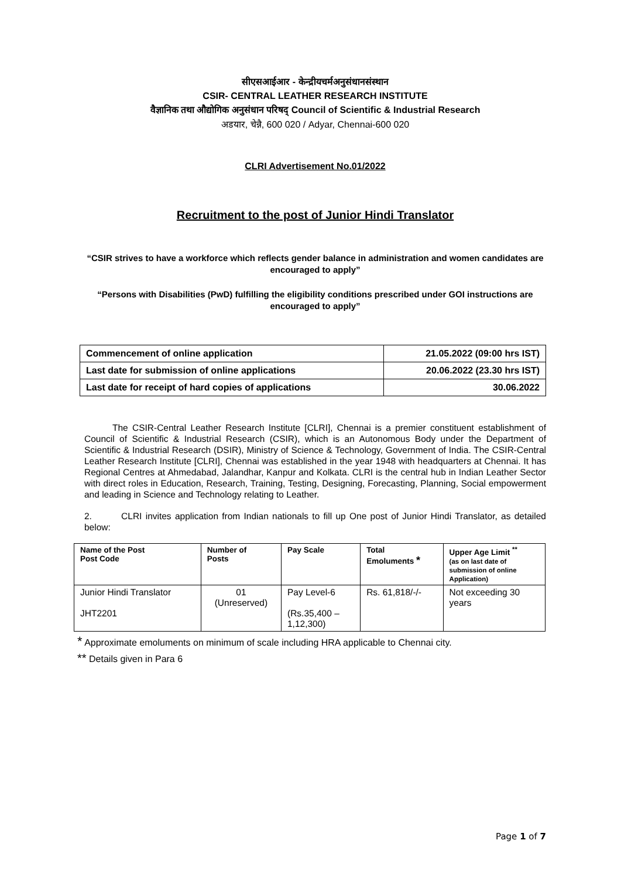सीएसआईआर - केन्द्रीयचर्मअनुसंधानसंस्थान
CSIR- CENTRAL LEATHER RESEARCH INSTITUTE
वैज्ञानिक तथा औद्योगिक अनुसंधान परिषद् Council of Scientific & Industrial Research
अडयार, चेन्नै, 600 020 / Adyar, Chennai-600 020
CLRI Advertisement No.01/2022
Recruitment to the post of Junior Hindi Translator
“CSIR strives to have a workforce which reflects gender balance in administration and women candidates are encouraged to apply”
“Persons with Disabilities (PwD) fulfilling the eligibility conditions prescribed under GOI instructions are encouraged to apply”
| Commencement of online application | 21.05.2022 (09:00 hrs IST) |
| Last date for submission of online applications | 20.06.2022 (23.30 hrs IST) |
| Last date for receipt of hard copies of applications | 30.06.2022 |
The CSIR-Central Leather Research Institute [CLRI], Chennai is a premier constituent establishment of Council of Scientific & Industrial Research (CSIR), which is an Autonomous Body under the Department of Scientific & Industrial Research (DSIR), Ministry of Science & Technology, Government of India. The CSIR-Central Leather Research Institute [CLRI], Chennai was established in the year 1948 with headquarters at Chennai. It has Regional Centres at Ahmedabad, Jalandhar, Kanpur and Kolkata. CLRI is the central hub in Indian Leather Sector with direct roles in Education, Research, Training, Testing, Designing, Forecasting, Planning, Social empowerment and leading in Science and Technology relating to Leather.
2. CLRI invites application from Indian nationals to fill up One post of Junior Hindi Translator, as detailed below:
| Name of the Post Post Code | Number of Posts | Pay Scale | Total Emoluments * | Upper Age Limit <sup>**</sup> (as on last date of submission of online Application) |
| --- | --- | --- | --- | --- |
| Junior Hindi Translator JHT2201 | 01 (Unreserved) | Pay Level-6 (Rs.35,400 – 1,12,300) | Rs. 61,818/-/- | Not exceeding 30 years |
* Approximate emoluments on minimum of scale including HRA applicable to Chennai city.
** Details given in Para 6
Page 1 of 7